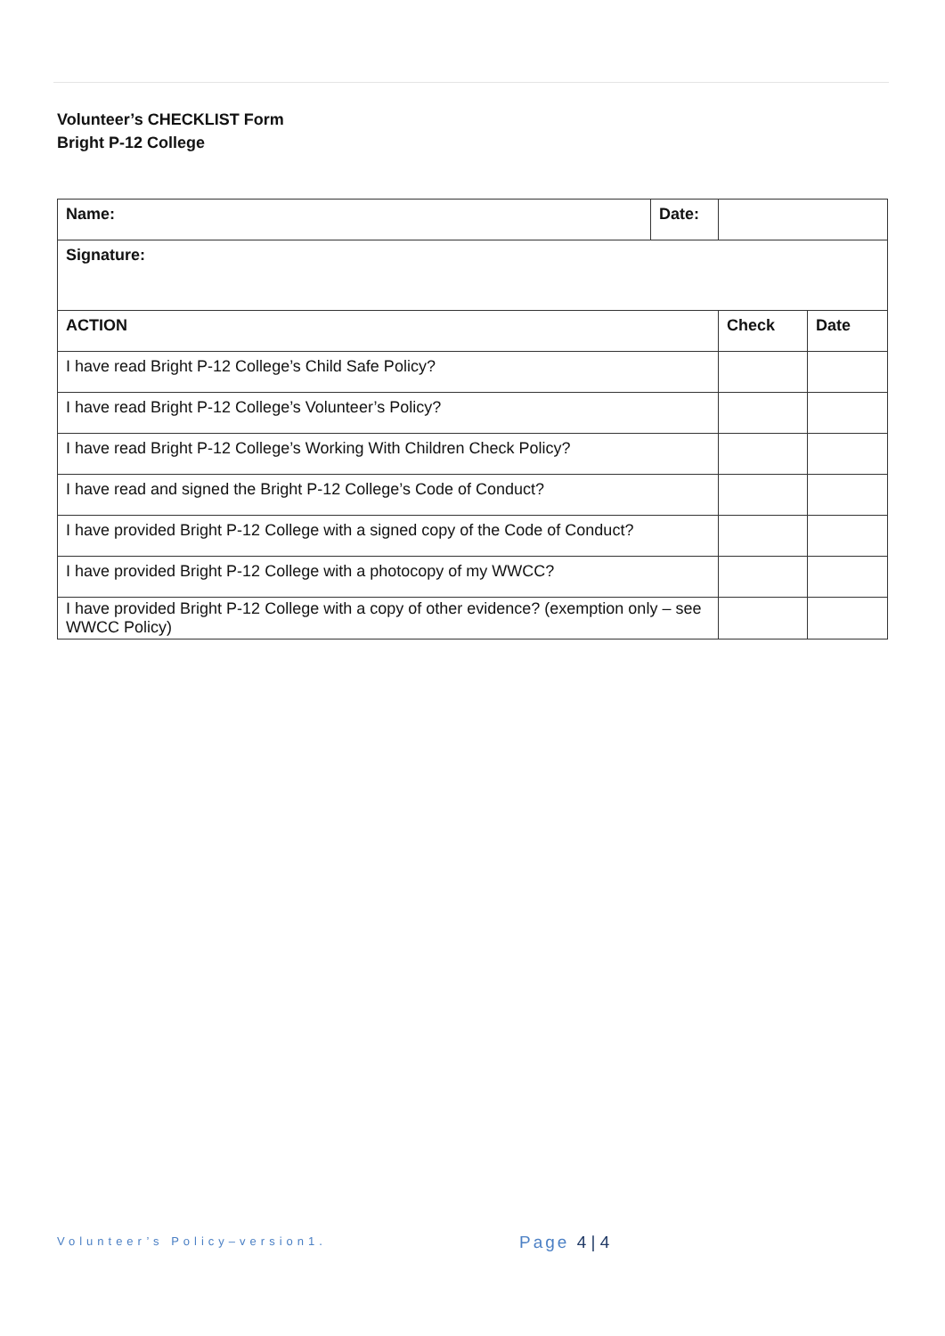Volunteer’s CHECKLIST Form
Bright P-12 College
| Name: | Date: | | |
| Signature: | | | |
| ACTION | | Check | Date |
| I have read Bright P-12 College’s Child Safe Policy? | | | |
| I have read Bright P-12 College’s Volunteer’s Policy? | | | |
| I have read Bright P-12 College’s Working With Children Check Policy? | | | |
| I have read and signed the Bright P-12 College’s Code of Conduct? | | | |
| I have provided Bright P-12 College with a signed copy of the Code of Conduct? | | | |
| I have provided Bright P-12 College with a photocopy of my WWCC? | | | |
| I have provided Bright P-12 College with a copy of other evidence? (exemption only – see WWCC Policy) | | | |
Volunteer’s Policy–version1. Page 4 | 4